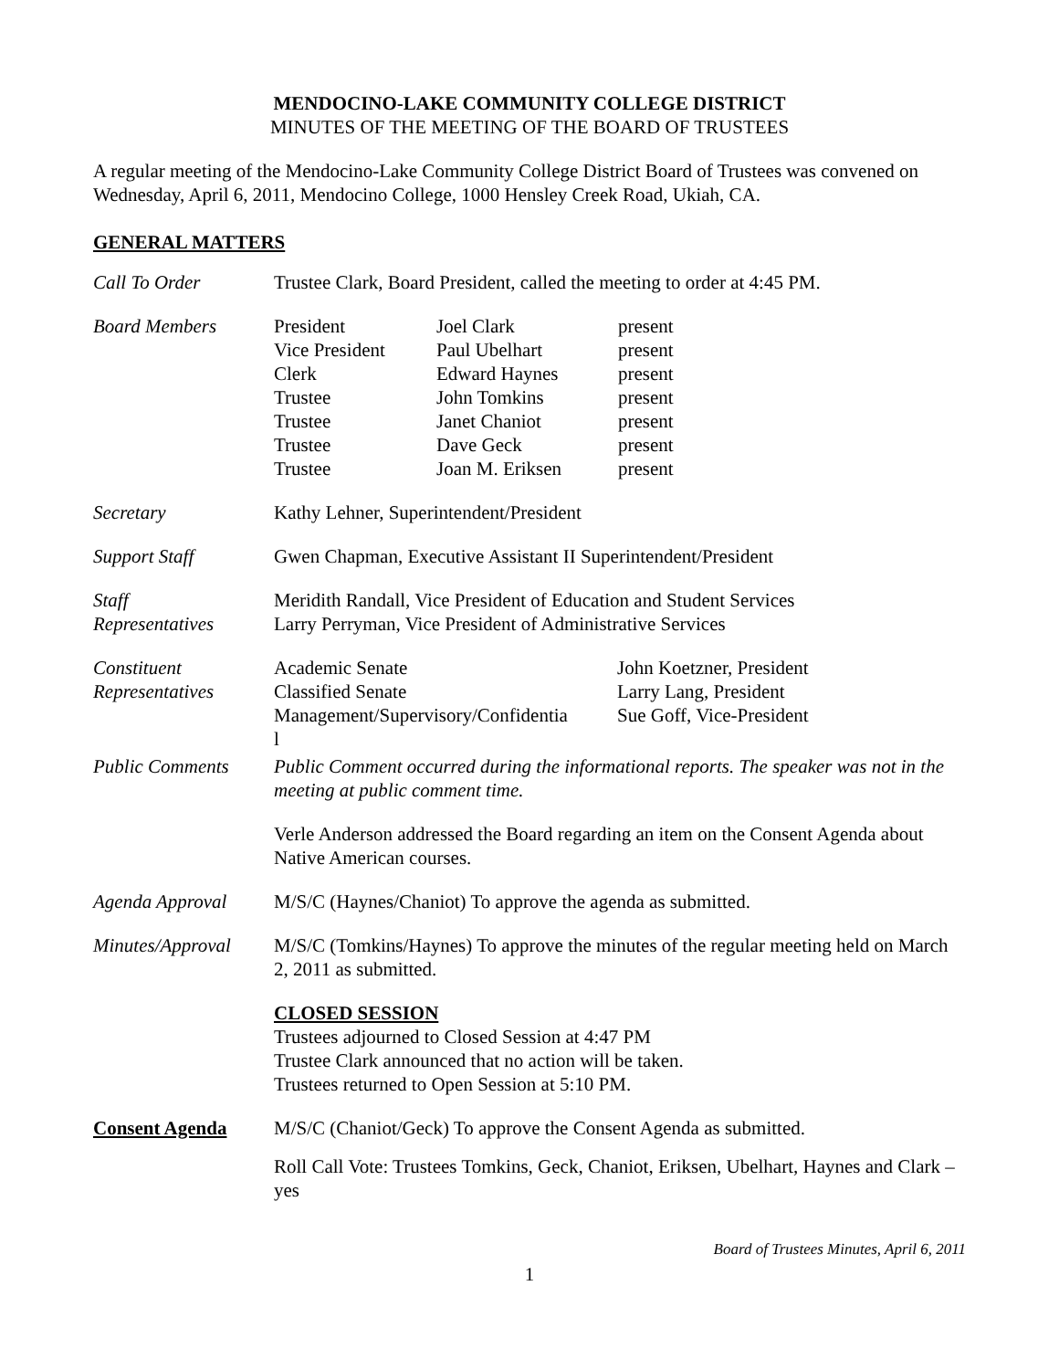MENDOCINO-LAKE COMMUNITY COLLEGE DISTRICT
MINUTES OF THE MEETING OF THE BOARD OF TRUSTEES
A regular meeting of the Mendocino-Lake Community College District Board of Trustees was convened on Wednesday, April 6, 2011, Mendocino College, 1000 Hensley Creek Road, Ukiah, CA.
GENERAL MATTERS
| Call To Order | Trustee Clark, Board President, called the meeting to order at 4:45 PM. |
| Board Members | / President / Joel Clark / present / / Vice President / Paul Ubelhart / present / / Clerk / Edward Haynes / present / / Trustee / John Tomkins / present / / Trustee / Janet Chaniot / present / / Trustee / Dave Geck / present / / Trustee / Joan M. Eriksen / present / |
| Secretary | Kathy Lehner, Superintendent/President |
| Support Staff | Gwen Chapman, Executive Assistant II Superintendent/President |
| Staff Representatives | Meridith Randall, Vice President of Education and Student Services Larry Perryman, Vice President of Administrative Services |
| Constituent Representatives | / Academic Senate / John Koetzner, President / / Classified Senate / Larry Lang, President / / Management/Supervisory/Confidentia l / Sue Goff, Vice-President / |
| Public Comments | Public Comment occurred during the informational reports. The speaker was not in the meeting at public comment time. Verle Anderson addressed the Board regarding an item on the Consent Agenda about Native American courses. |
| Agenda Approval | M/S/C (Haynes/Chaniot) To approve the agenda as submitted. |
| Minutes/Approval | M/S/C (Tomkins/Haynes) To approve the minutes of the regular meeting held on March 2, 2011 as submitted. CLOSED SESSION Trustees adjourned to Closed Session at 4:47 PM Trustee Clark announced that no action will be taken. Trustees returned to Open Session at 5:10 PM. |
| Consent Agenda | M/S/C (Chaniot/Geck) To approve the Consent Agenda as submitted. Roll Call Vote: Trustees Tomkins, Geck, Chaniot, Eriksen, Ubelhart, Haynes and Clark – yes |
Board of Trustees Minutes, April 6, 2011
1